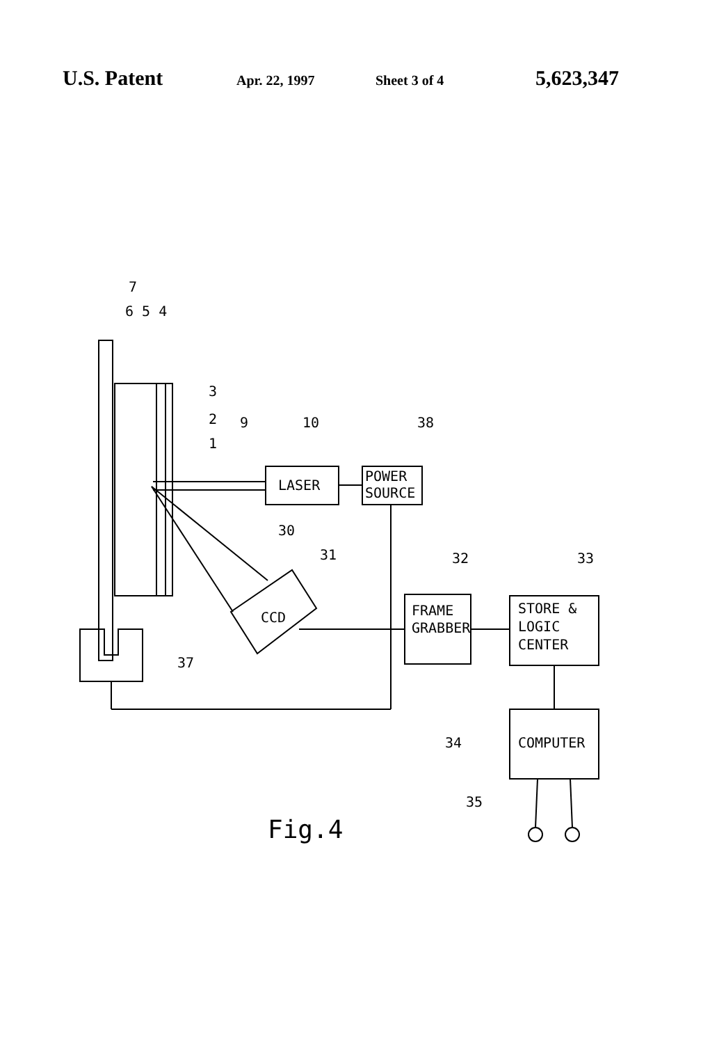U.S. Patent Apr. 22, 1997 Sheet 3 of 4 5,623,347
7
6 5 4
3
2
1
9
10
38
LASER
POWER
SOURCE
30
31
CCD
32
33
FRAME
GRABBER
STORE &
LOGIC
CENTER
37
34
COMPUTER
35
Fig.4